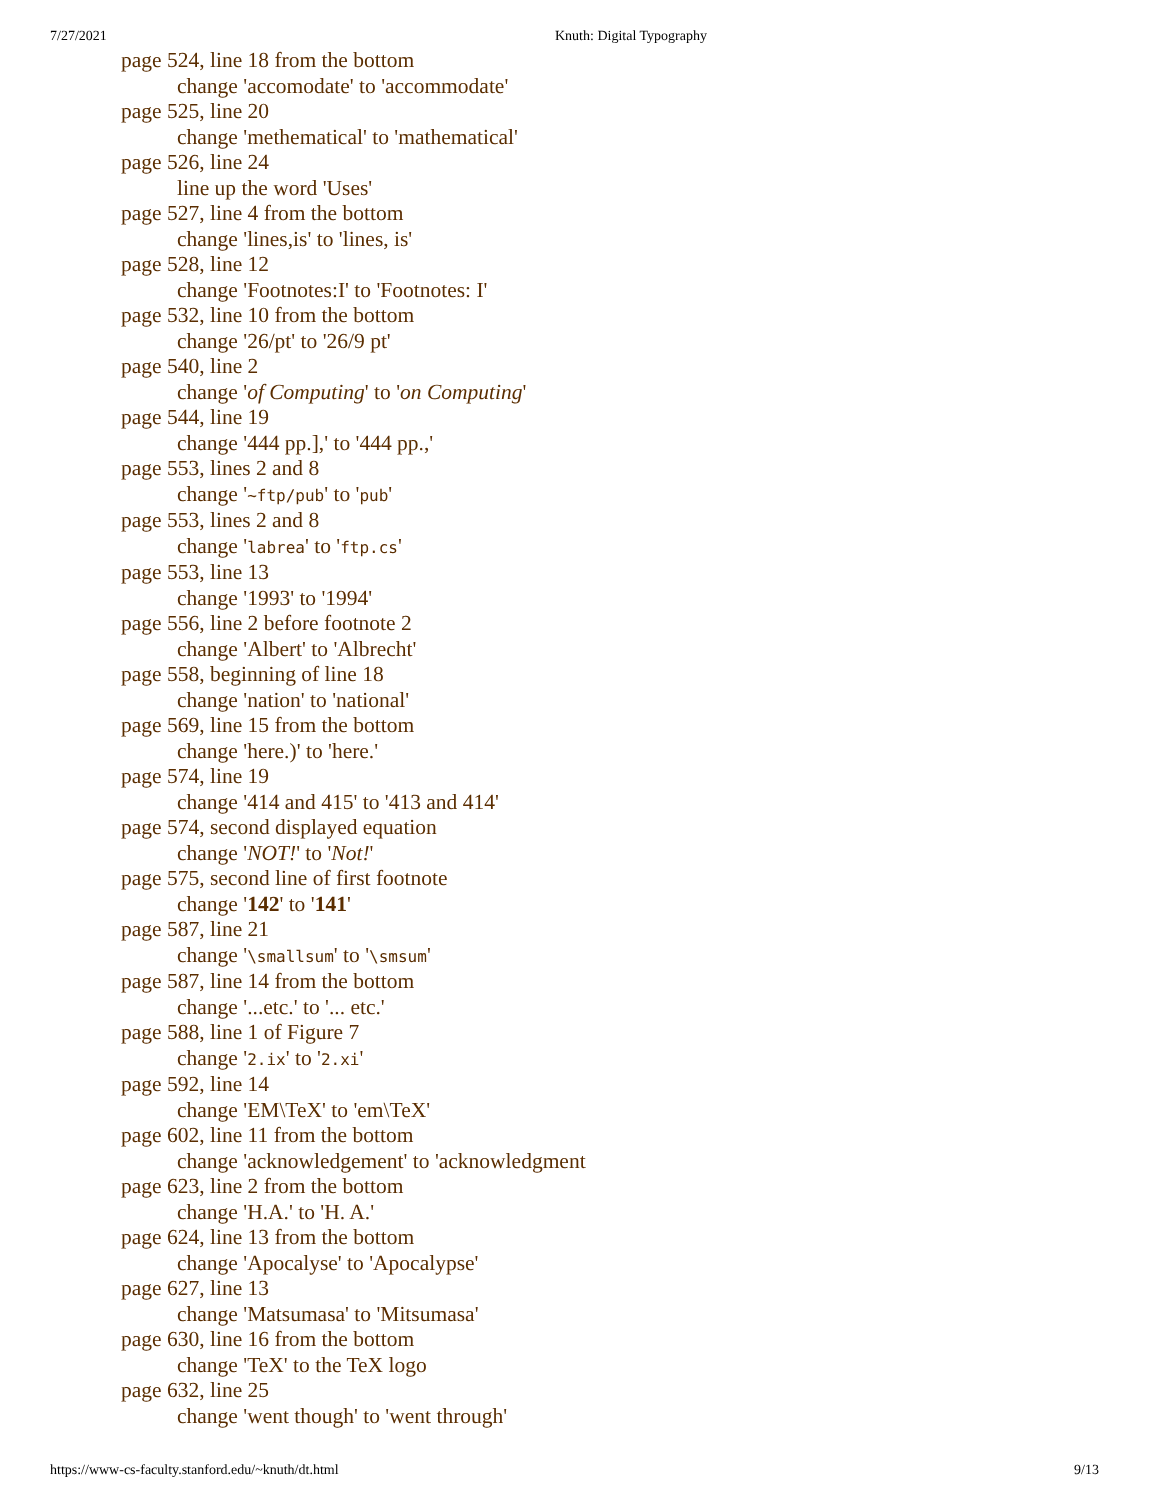7/27/2021 Knuth: Digital Typography
page 524, line 18 from the bottom
change 'accomodate' to 'accommodate'
page 525, line 20
change 'methematical' to 'mathematical'
page 526, line 24
line up the word 'Uses'
page 527, line 4 from the bottom
change 'lines,is' to 'lines, is'
page 528, line 12
change 'Footnotes:I' to 'Footnotes: I'
page 532, line 10 from the bottom
change '26/pt' to '26/9 pt'
page 540, line 2
change 'of Computing' to 'on Computing'
page 544, line 19
change '444 pp.],' to '444 pp.,'
page 553, lines 2 and 8
change '~ftp/pub' to 'pub'
page 553, lines 2 and 8
change 'labrea' to 'ftp.cs'
page 553, line 13
change '1993' to '1994'
page 556, line 2 before footnote 2
change 'Albert' to 'Albrecht'
page 558, beginning of line 18
change 'nation' to 'national'
page 569, line 15 from the bottom
change 'here.)' to 'here.'
page 574, line 19
change '414 and 415' to '413 and 414'
page 574, second displayed equation
change 'NOT!' to 'Not!'
page 575, second line of first footnote
change '142' to '141'
page 587, line 21
change '\smallsum' to '\smsum'
page 587, line 14 from the bottom
change '...etc.' to '... etc.'
page 588, line 1 of Figure 7
change '2.ix' to '2.xi'
page 592, line 14
change 'EM\TeX' to 'em\TeX'
page 602, line 11 from the bottom
change 'acknowledgement' to 'acknowledgment
page 623, line 2 from the bottom
change 'H.A.' to 'H. A.'
page 624, line 13 from the bottom
change 'Apocalyse' to 'Apocalypse'
page 627, line 13
change 'Matsumasa' to 'Mitsumasa'
page 630, line 16 from the bottom
change 'TeX' to the TeX logo
page 632, line 25
change 'went though' to 'went through'
https://www-cs-faculty.stanford.edu/~knuth/dt.html 9/13